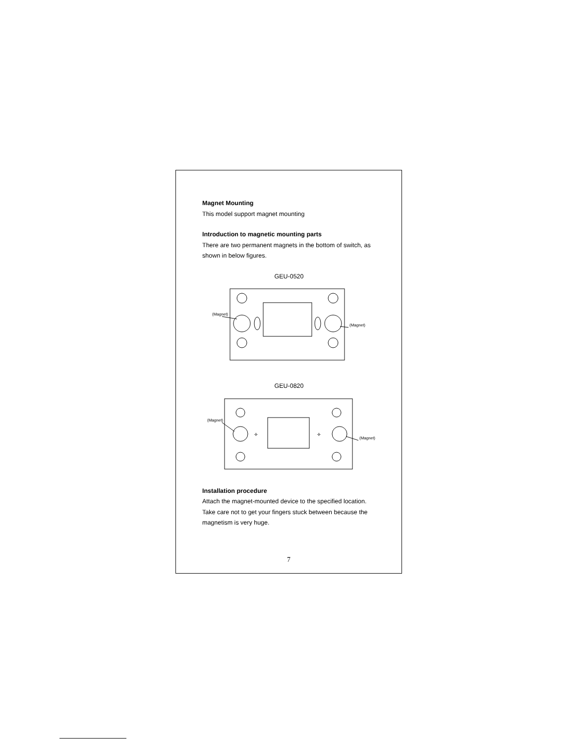Magnet Mounting
This model support magnet mounting
Introduction to magnetic mounting parts
There are two permanent magnets in the bottom of switch, as shown in below figures.
GEU-0520
(Magnet)
(Magnet)
GEU-0820
✢
✢
(Magnet)
(Magnet)
Installation procedure
Attach the magnet-mounted device to the specified location. Take care not to get your fingers stuck between because the magnetism is very huge.
7